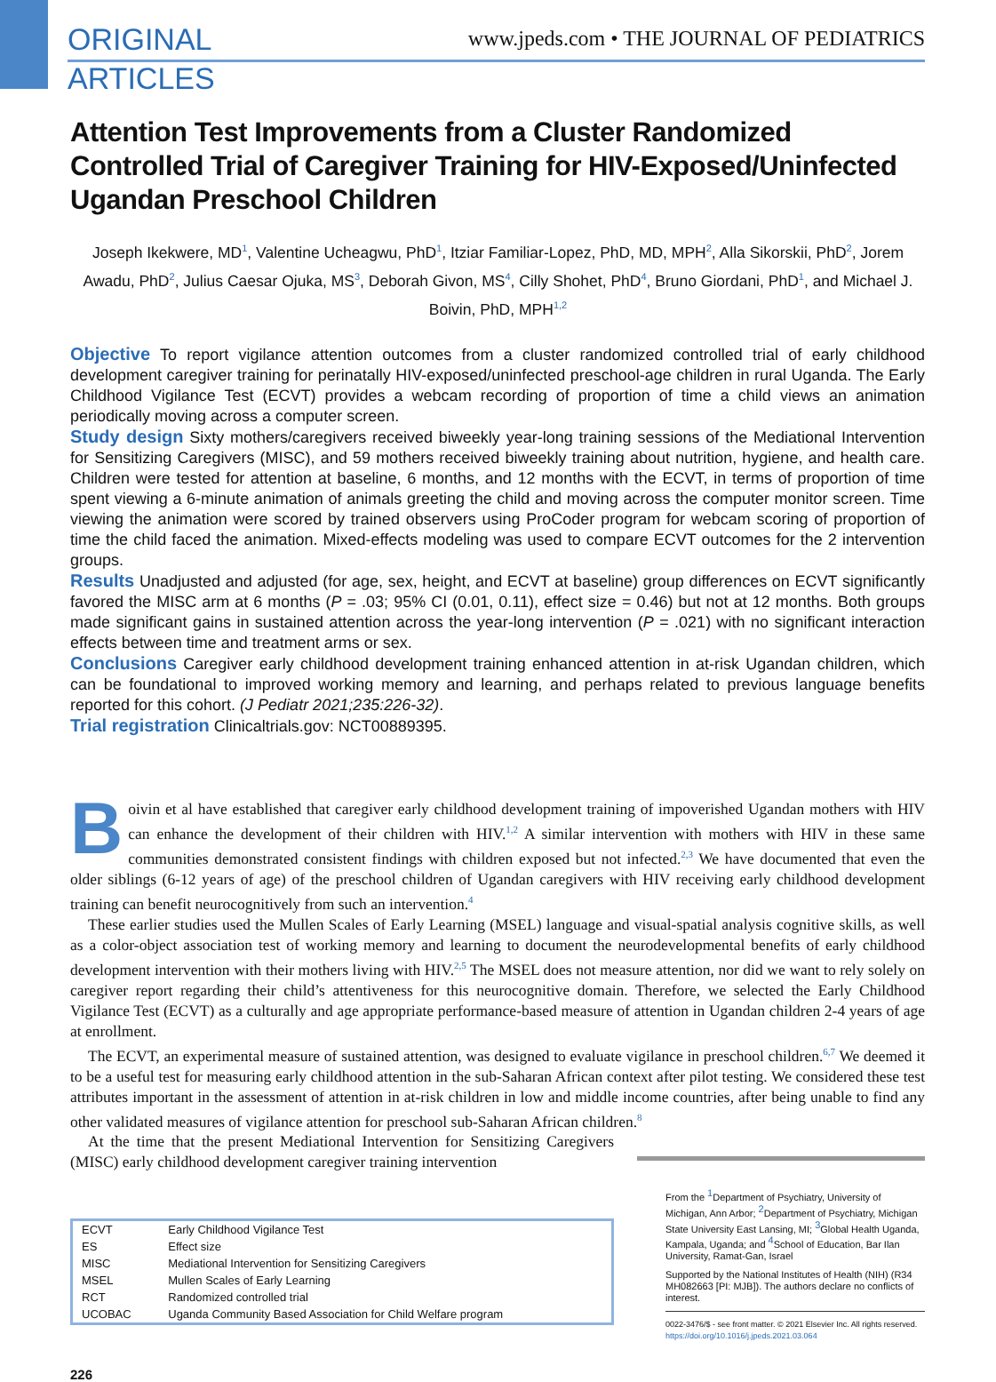ORIGINAL
ARTICLES
www.jpeds.com • THE JOURNAL OF PEDIATRICS
Attention Test Improvements from a Cluster Randomized Controlled Trial of Caregiver Training for HIV-Exposed/Uninfected Ugandan Preschool Children
Joseph Ikekwere, MD<sup>1</sup>, Valentine Ucheagwu, PhD<sup>1</sup>, Itziar Familiar-Lopez, PhD, MD, MPH<sup>2</sup>, Alla Sikorskii, PhD<sup>2</sup>, Jorem Awadu, PhD<sup>2</sup>, Julius Caesar Ojuka, MS<sup>3</sup>, Deborah Givon, MS<sup>4</sup>, Cilly Shohet, PhD<sup>4</sup>, Bruno Giordani, PhD<sup>1</sup>, and Michael J. Boivin, PhD, MPH<sup>1,2</sup>
Objective To report vigilance attention outcomes from a cluster randomized controlled trial of early childhood development caregiver training for perinatally HIV-exposed/uninfected preschool-age children in rural Uganda. The Early Childhood Vigilance Test (ECVT) provides a webcam recording of proportion of time a child views an animation periodically moving across a computer screen.
Study design Sixty mothers/caregivers received biweekly year-long training sessions of the Mediational Intervention for Sensitizing Caregivers (MISC), and 59 mothers received biweekly training about nutrition, hygiene, and health care. Children were tested for attention at baseline, 6 months, and 12 months with the ECVT, in terms of proportion of time spent viewing a 6-minute animation of animals greeting the child and moving across the computer monitor screen. Time viewing the animation were scored by trained observers using ProCoder program for webcam scoring of proportion of time the child faced the animation. Mixed-effects modeling was used to compare ECVT outcomes for the 2 intervention groups.
Results Unadjusted and adjusted (for age, sex, height, and ECVT at baseline) group differences on ECVT significantly favored the MISC arm at 6 months (P = .03; 95% CI (0.01, 0.11), effect size = 0.46) but not at 12 months. Both groups made significant gains in sustained attention across the year-long intervention (P = .021) with no significant interaction effects between time and treatment arms or sex.
Conclusions Caregiver early childhood development training enhanced attention in at-risk Ugandan children, which can be foundational to improved working memory and learning, and perhaps related to previous language benefits reported for this cohort. (J Pediatr 2021;235:226-32).
Trial registration Clinicaltrials.gov: NCT00889395.
Boivin et al have established that caregiver early childhood development training of impoverished Ugandan mothers with HIV can enhance the development of their children with HIV.<sup>1,2</sup> A similar intervention with mothers with HIV in these same communities demonstrated consistent findings with children exposed but not infected.<sup>2,3</sup> We have documented that even the older siblings (6-12 years of age) of the preschool children of Ugandan caregivers with HIV receiving early childhood development training can benefit neurocognitively from such an intervention.<sup>4</sup>
These earlier studies used the Mullen Scales of Early Learning (MSEL) language and visual-spatial analysis cognitive skills, as well as a color-object association test of working memory and learning to document the neurodevelopmental benefits of early childhood development intervention with their mothers living with HIV.<sup>2,5</sup> The MSEL does not measure attention, nor did we want to rely solely on caregiver report regarding their child’s attentiveness for this neurocognitive domain. Therefore, we selected the Early Childhood Vigilance Test (ECVT) as a culturally and age appropriate performance-based measure of attention in Ugandan children 2-4 years of age at enrollment.
The ECVT, an experimental measure of sustained attention, was designed to evaluate vigilance in preschool children.<sup>6,7</sup> We deemed it to be a useful test for measuring early childhood attention in the sub-Saharan African context after pilot testing. We considered these test attributes important in the assessment of attention in at-risk children in low and middle income countries, after being unable to find any other validated measures of vigilance attention for preschool sub-Saharan African children.<sup>8</sup>
At the time that the present Mediational Intervention for Sensitizing Caregivers (MISC) early childhood development caregiver training intervention
| ECVT | Early Childhood Vigilance Test |
| ES | Effect size |
| MISC | Mediational Intervention for Sensitizing Caregivers |
| MSEL | Mullen Scales of Early Learning |
| RCT | Randomized controlled trial |
| UCOBAC | Uganda Community Based Association for Child Welfare program |
From the <sup>1</sup>Department of Psychiatry, University of Michigan, Ann Arbor; <sup>2</sup>Department of Psychiatry, Michigan State University East Lansing, MI; <sup>3</sup>Global Health Uganda, Kampala, Uganda; and <sup>4</sup>School of Education, Bar Ilan University, Ramat-Gan, Israel
Supported by the National Institutes of Health (NIH) (R34 MH082663 [PI: MJB]). The authors declare no conflicts of interest.
0022-3476/$ - see front matter. © 2021 Elsevier Inc. All rights reserved.
https://doi.org/10.1016/j.jpeds.2021.03.064
226